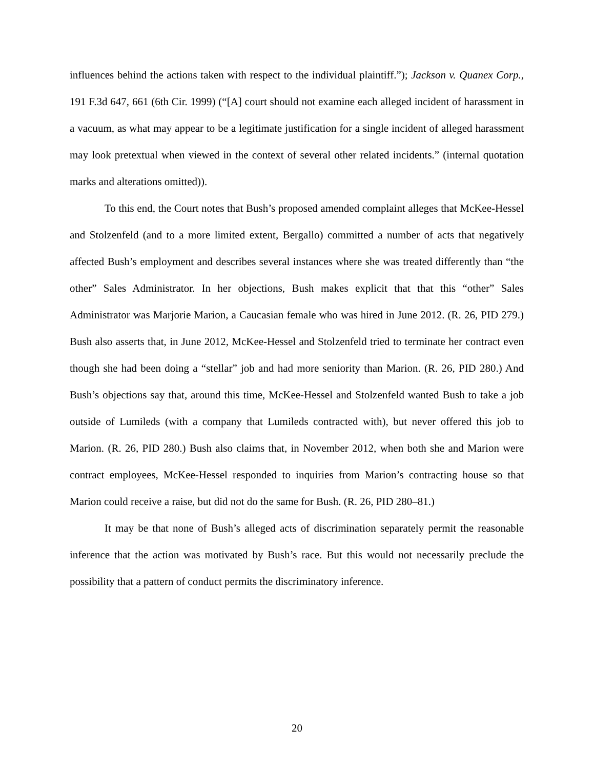influences behind the actions taken with respect to the individual plaintiff.”); Jackson v. Quanex Corp., 191 F.3d 647, 661 (6th Cir. 1999) (“[A] court should not examine each alleged incident of harassment in a vacuum, as what may appear to be a legitimate justification for a single incident of alleged harassment may look pretextual when viewed in the context of several other related incidents.” (internal quotation marks and alterations omitted)).
To this end, the Court notes that Bush’s proposed amended complaint alleges that McKee-Hessel and Stolzenfeld (and to a more limited extent, Bergallo) committed a number of acts that negatively affected Bush’s employment and describes several instances where she was treated differently than “the other” Sales Administrator. In her objections, Bush makes explicit that that this “other” Sales Administrator was Marjorie Marion, a Caucasian female who was hired in June 2012. (R. 26, PID 279.) Bush also asserts that, in June 2012, McKee-Hessel and Stolzenfeld tried to terminate her contract even though she had been doing a “stellar” job and had more seniority than Marion. (R. 26, PID 280.) And Bush’s objections say that, around this time, McKee-Hessel and Stolzenfeld wanted Bush to take a job outside of Lumileds (with a company that Lumileds contracted with), but never offered this job to Marion. (R. 26, PID 280.) Bush also claims that, in November 2012, when both she and Marion were contract employees, McKee-Hessel responded to inquiries from Marion’s contracting house so that Marion could receive a raise, but did not do the same for Bush. (R. 26, PID 280–81.)
It may be that none of Bush’s alleged acts of discrimination separately permit the reasonable inference that the action was motivated by Bush’s race. But this would not necessarily preclude the possibility that a pattern of conduct permits the discriminatory inference.
20